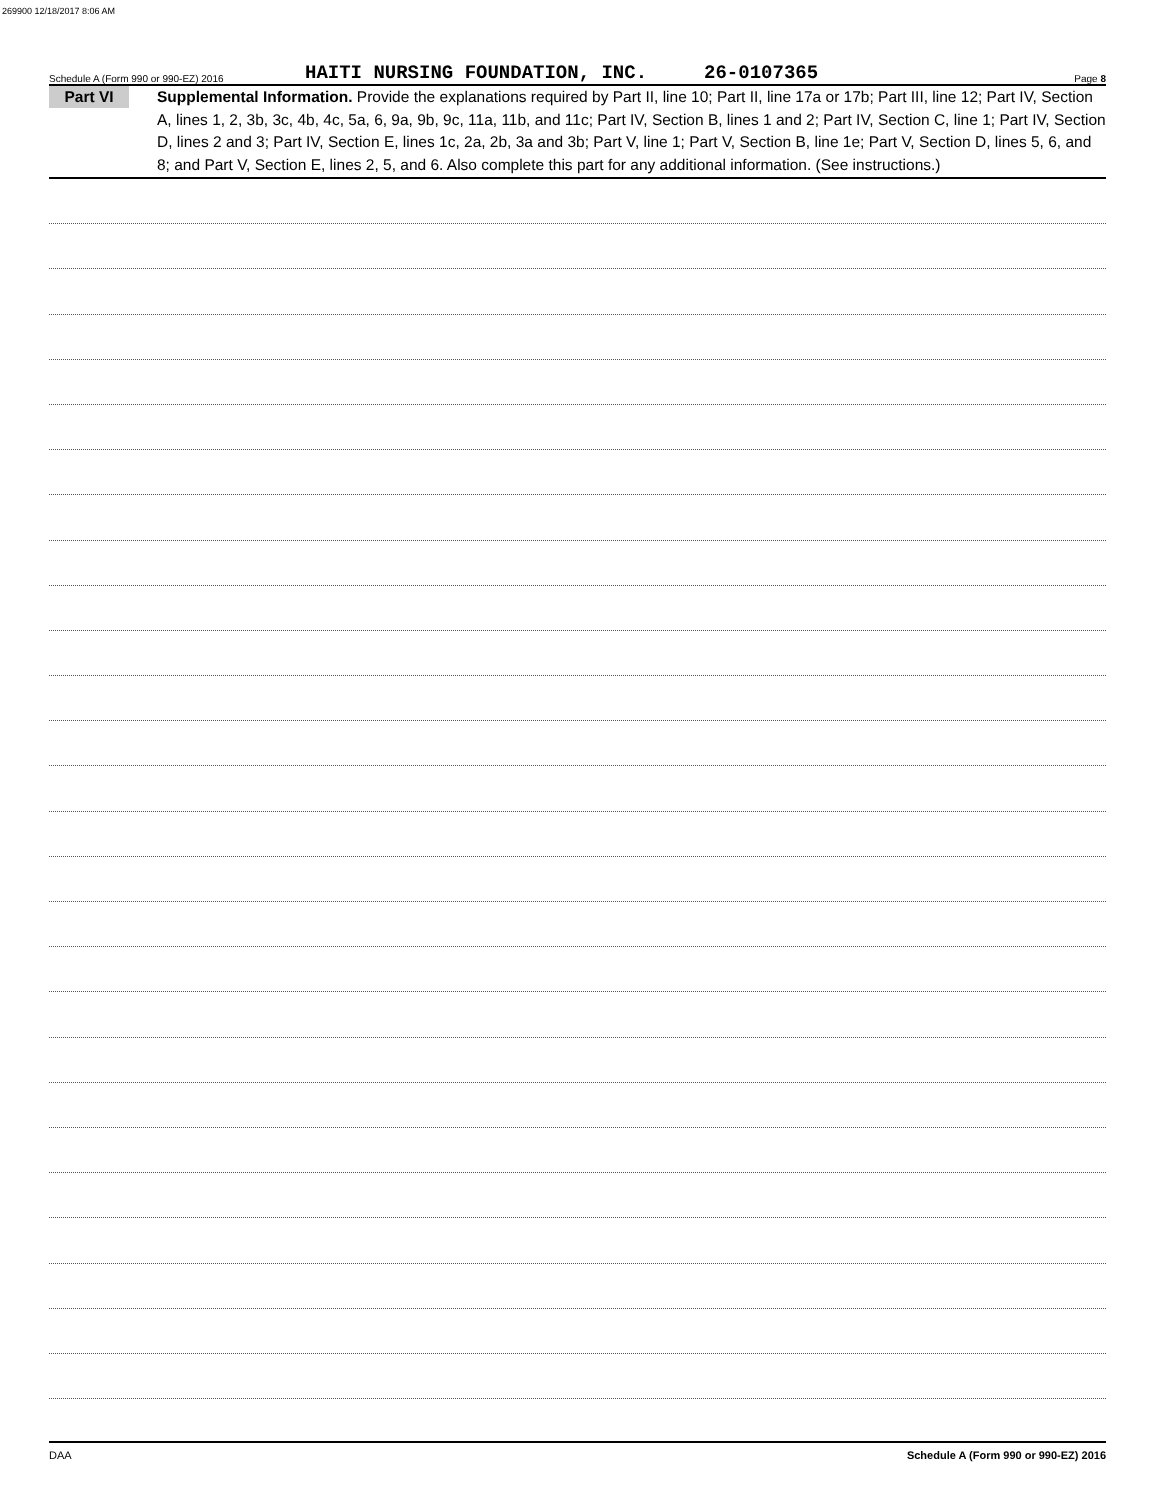269900 12/18/2017 8:06 AM
Schedule A (Form 990 or 990-EZ) 2016 HAITI NURSING FOUNDATION, INC. 26-0107365 Page 8
Part VI
Supplemental Information. Provide the explanations required by Part II, line 10; Part II, line 17a or 17b; Part III, line 12; Part IV, Section A, lines 1, 2, 3b, 3c, 4b, 4c, 5a, 6, 9a, 9b, 9c, 11a, 11b, and 11c; Part IV, Section B, lines 1 and 2; Part IV, Section C, line 1; Part IV, Section D, lines 2 and 3; Part IV, Section E, lines 1c, 2a, 2b, 3a and 3b; Part V, line 1; Part V, Section B, line 1e; Part V, Section D, lines 5, 6, and 8; and Part V, Section E, lines 2, 5, and 6. Also complete this part for any additional information. (See instructions.)
DAA Schedule A (Form 990 or 990-EZ) 2016